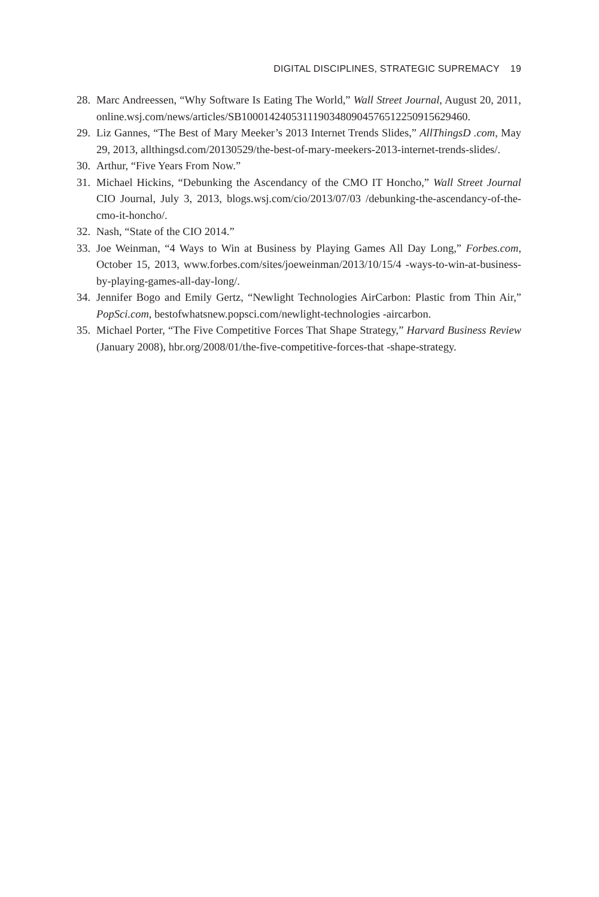DIGITAL DISCIPLINES, STRATEGIC SUPREMACY 19
28.
Marc Andreessen, “Why Software Is Eating The World,” Wall Street Journal, August 20, 2011, online.wsj.com/news/articles/SB10001424053111903480904576512250915629460.
29.
Liz Gannes, “The Best of Mary Meeker’s 2013 Internet Trends Slides,” AllThingsD .com, May 29, 2013, allthingsd.com/20130529/the-best-of-mary-meekers-2013-internet-trends-slides/.
30.
Arthur, “Five Years From Now.”
31.
Michael Hickins, “Debunking the Ascendancy of the CMO IT Honcho,” Wall Street Journal CIO Journal, July 3, 2013, blogs.wsj.com/cio/2013/07/03 /debunking-the-ascendancy-of-the-cmo-it-honcho/.
32.
Nash, “State of the CIO 2014.”
33.
Joe Weinman, “4 Ways to Win at Business by Playing Games All Day Long,” Forbes.com, October 15, 2013, www.forbes.com/sites/joeweinman/2013/10/15/4 -ways-to-win-at-business-by-playing-games-all-day-long/.
34.
Jennifer Bogo and Emily Gertz, “Newlight Technologies AirCarbon: Plastic from Thin Air,” PopSci.com, bestofwhatsnew.popsci.com/newlight-technologies -aircarbon.
35.
Michael Porter, “The Five Competitive Forces That Shape Strategy,” Harvard Business Review (January 2008), hbr.org/2008/01/the-five-competitive-forces-that -shape-strategy.